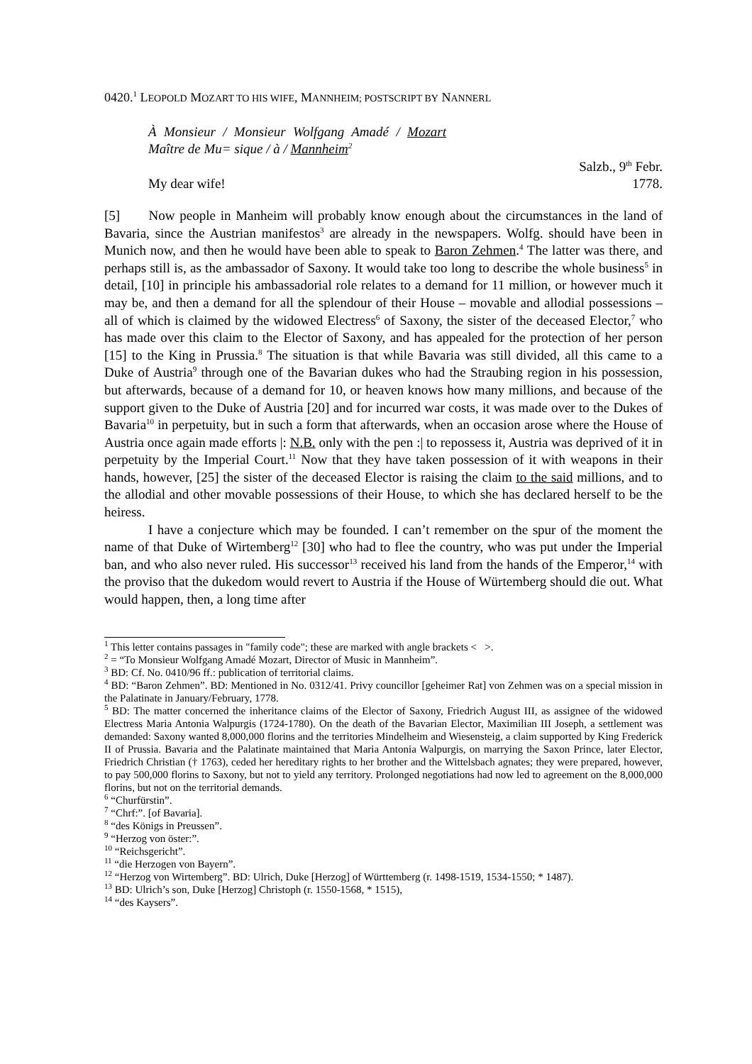0420.<sup>1</sup> LEOPOLD MOZART TO HIS WIFE, MANNHEIM; POSTSCRIPT BY NANNERL
À Monsieur / Monsieur Wolfgang Amadé / Mozart Maître de Mu= sique / à / Mannheim<sup>2</sup>
My dear wife! Salzb., 9<sup>th</sup> Febr.
1778.
[5] Now people in Manheim will probably know enough about the circumstances in the land of Bavaria, since the Austrian manifestos<sup>3</sup> are already in the newspapers. Wolfg. should have been in Munich now, and then he would have been able to speak to Baron Zehmen.<sup>4</sup> The latter was there, and perhaps still is, as the ambassador of Saxony. It would take too long to describe the whole business<sup>5</sup> in detail, [10] in principle his ambassadorial role relates to a demand for 11 million, or however much it may be, and then a demand for all the splendour of their House – movable and allodial possessions – all of which is claimed by the widowed Electress<sup>6</sup> of Saxony, the sister of the deceased Elector,<sup>7</sup> who has made over this claim to the Elector of Saxony, and has appealed for the protection of her person [15] to the King in Prussia.<sup>8</sup> The situation is that while Bavaria was still divided, all this came to a Duke of Austria<sup>9</sup> through one of the Bavarian dukes who had the Straubing region in his possession, but afterwards, because of a demand for 10, or heaven knows how many millions, and because of the support given to the Duke of Austria [20] and for incurred war costs, it was made over to the Dukes of Bavaria<sup>10</sup> in perpetuity, but in such a form that afterwards, when an occasion arose where the House of Austria once again made efforts |: N.B. only with the pen :| to repossess it, Austria was deprived of it in perpetuity by the Imperial Court.<sup>11</sup> Now that they have taken possession of it with weapons in their hands, however, [25] the sister of the deceased Elector is raising the claim to the said millions, and to the allodial and other movable possessions of their House, to which she has declared herself to be the heiress.
I have a conjecture which may be founded. I can’t remember on the spur of the moment the name of that Duke of Wirtemberg<sup>12</sup> [30] who had to flee the country, who was put under the Imperial ban, and who also never ruled. His successor<sup>13</sup> received his land from the hands of the Emperor,<sup>14</sup> with the proviso that the dukedom would revert to Austria if the House of Würtemberg should die out. What would happen, then, a long time after
<sup>1</sup> This letter contains passages in "family code"; these are marked with angle brackets < >.
<sup>2</sup> = “To Monsieur Wolfgang Amadé Mozart, Director of Music in Mannheim”.
<sup>3</sup> BD: Cf. No. 0410/96 ff.: publication of territorial claims.
<sup>4</sup> BD: “Baron Zehmen”. BD: Mentioned in No. 0312/41. Privy councillor [geheimer Rat] von Zehmen was on a special mission in the Palatinate in January/February, 1778.
<sup>5</sup> BD: The matter concerned the inheritance claims of the Elector of Saxony, Friedrich August III, as assignee of the widowed Electress Maria Antonia Walpurgis (1724-1780). On the death of the Bavarian Elector, Maximilian III Joseph, a settlement was demanded: Saxony wanted 8,000,000 florins and the territories Mindelheim and Wiesensteig, a claim supported by King Frederick II of Prussia. Bavaria and the Palatinate maintained that Maria Antonia Walpurgis, on marrying the Saxon Prince, later Elector, Friedrich Christian († 1763), ceded her hereditary rights to her brother and the Wittelsbach agnates; they were prepared, however, to pay 500,000 florins to Saxony, but not to yield any territory. Prolonged negotiations had now led to agreement on the 8,000,000 florins, but not on the territorial demands.
<sup>6</sup> “Churfürstin”.
<sup>7</sup> “Chrf:”. [of Bavaria].
<sup>8</sup> “des Königs in Preussen”.
<sup>9</sup> “Herzog von öster:”.
<sup>10</sup> “Reichsgericht”.
<sup>11</sup> “die Herzogen von Bayern”.
<sup>12</sup> “Herzog von Wirtemberg”. BD: Ulrich, Duke [Herzog] of Württemberg (r. 1498-1519, 1534-1550; * 1487).
<sup>13</sup> BD: Ulrich’s son, Duke [Herzog] Christoph (r. 1550-1568, * 1515),
<sup>14</sup> “des Kaysers”.